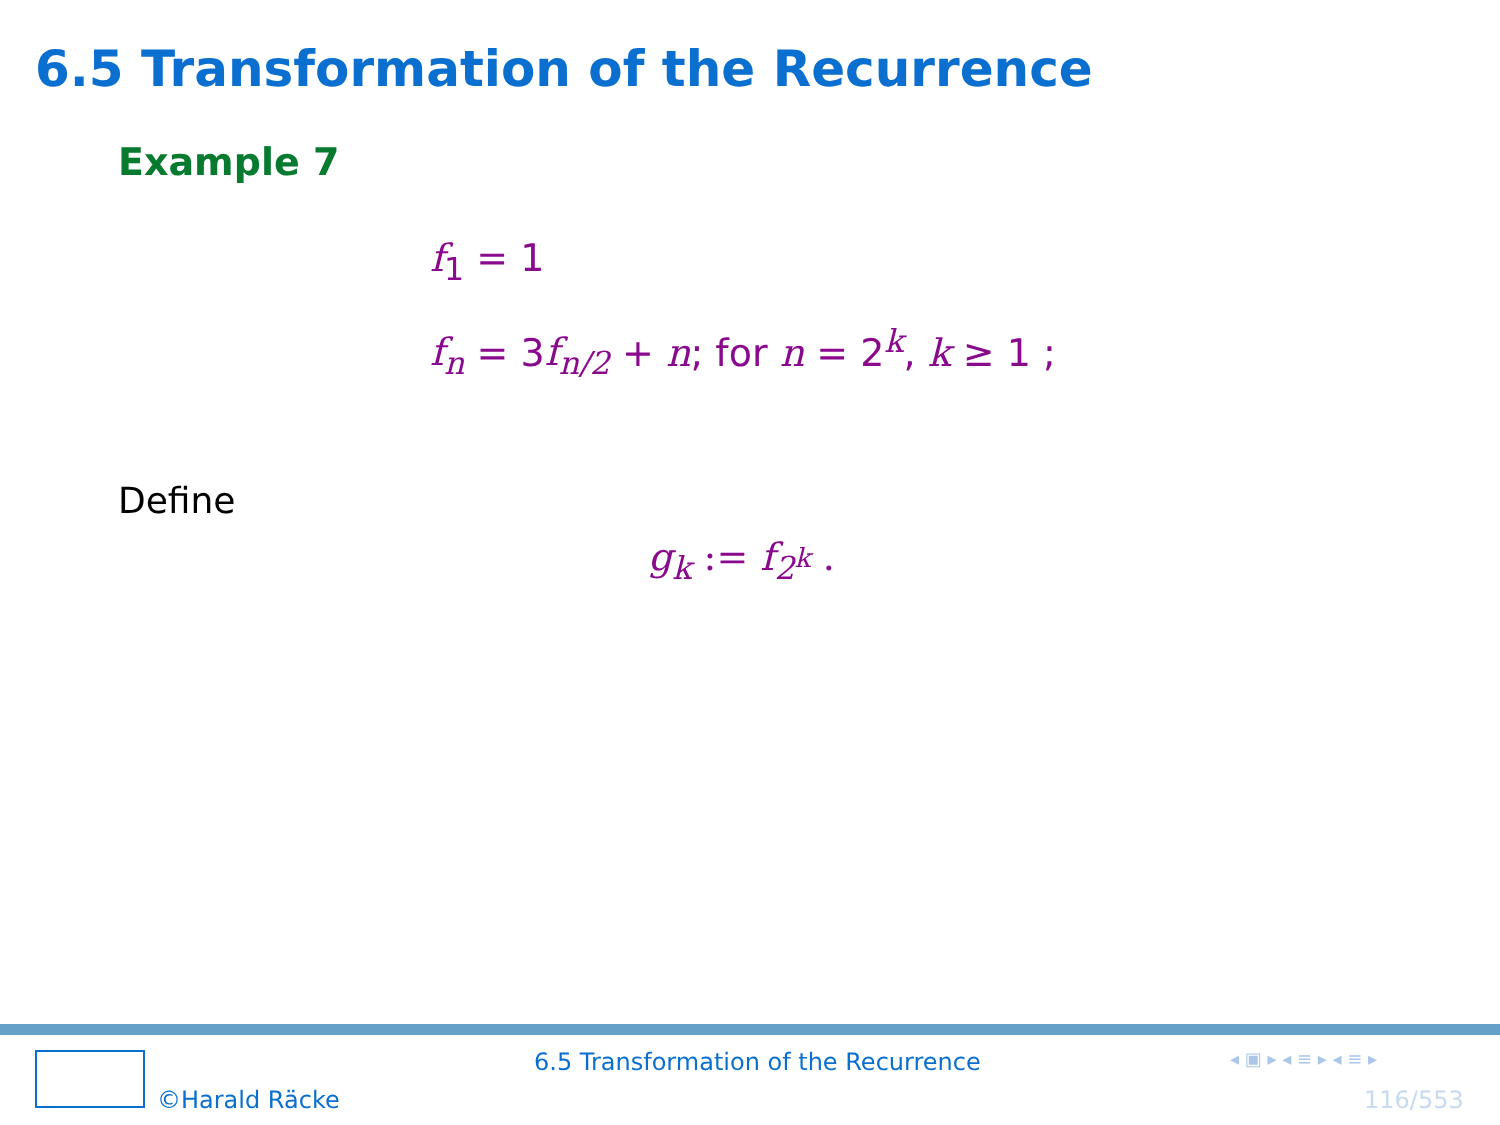6.5 Transformation of the Recurrence
Example 7
f<sub>1</sub> = 1
f<sub>n</sub> = 3f<sub>n/2</sub> + n; for n = 2<sup>k</sup>, k ≥ 1 ;
Define
g<sub>k</sub> := f<sub>2<sup>k</sup></sub> .
©Harald Räcke
6.5 Transformation of the Recurrence ◂ ▣ ▸ ◂ ≡ ▸ ◂ ≡ ▸
116/553